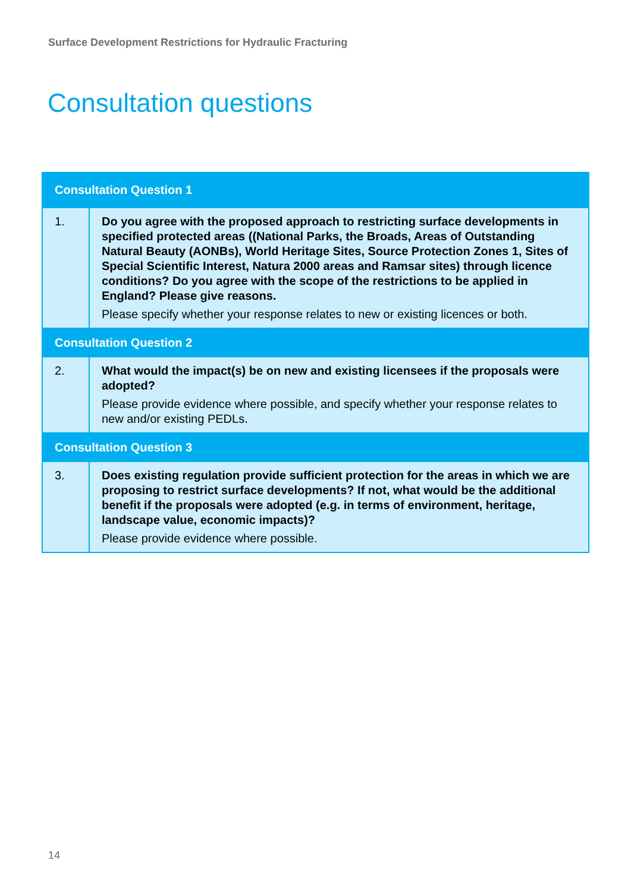Surface Development Restrictions for Hydraulic Fracturing
Consultation questions
| Consultation Question 1 | |
| --- | --- |
| 1. | Do you agree with the proposed approach to restricting surface developments in specified protected areas ((National Parks, the Broads, Areas of Outstanding Natural Beauty (AONBs), World Heritage Sites, Source Protection Zones 1, Sites of Special Scientific Interest, Natura 2000 areas and Ramsar sites) through licence conditions? Do you agree with the scope of the restrictions to be applied in England? Please give reasons. Please specify whether your response relates to new or existing licences or both. |
| Consultation Question 2 | |
| 2. | What would the impact(s) be on new and existing licensees if the proposals were adopted? Please provide evidence where possible, and specify whether your response relates to new and/or existing PEDLs. |
| Consultation Question 3 | |
| 3. | Does existing regulation provide sufficient protection for the areas in which we are proposing to restrict surface developments? If not, what would be the additional benefit if the proposals were adopted (e.g. in terms of environment, heritage, landscape value, economic impacts)? Please provide evidence where possible. |
14